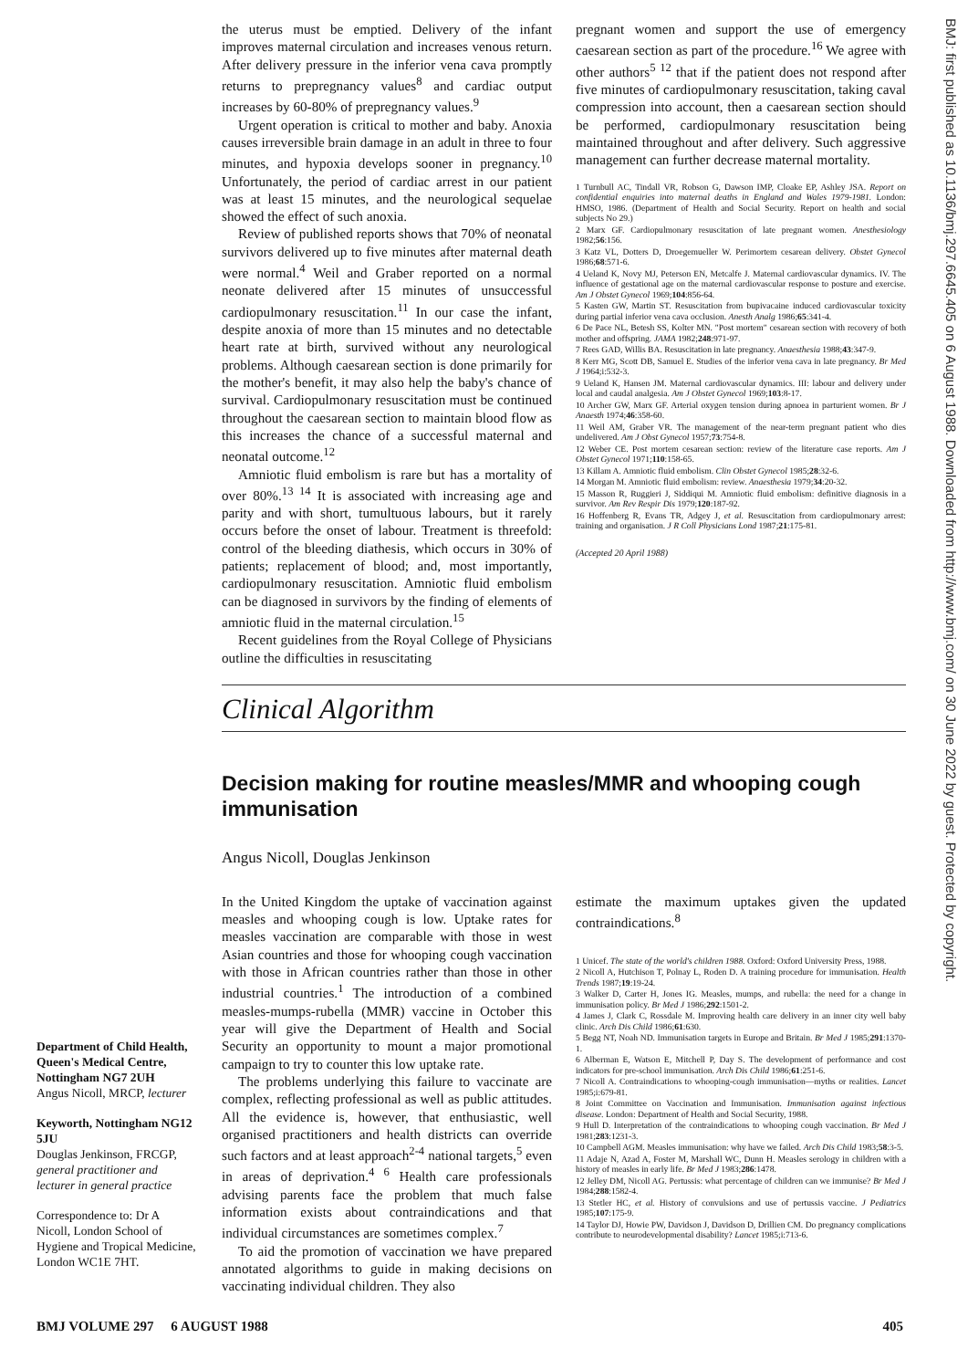the uterus must be emptied. Delivery of the infant improves maternal circulation and increases venous return. After delivery pressure in the inferior vena cava promptly returns to prepregnancy values<sup>8</sup> and cardiac output increases by 60-80% of prepregnancy values.<sup>9</sup>
Urgent operation is critical to mother and baby. Anoxia causes irreversible brain damage in an adult in three to four minutes, and hypoxia develops sooner in pregnancy.<sup>10</sup> Unfortunately, the period of cardiac arrest in our patient was at least 15 minutes, and the neurological sequelae showed the effect of such anoxia.
Review of published reports shows that 70% of neonatal survivors delivered up to five minutes after maternal death were normal.<sup>4</sup> Weil and Graber reported on a normal neonate delivered after 15 minutes of unsuccessful cardiopulmonary resuscitation.<sup>11</sup> In our case the infant, despite anoxia of more than 15 minutes and no detectable heart rate at birth, survived without any neurological problems. Although caesarean section is done primarily for the mother's benefit, it may also help the baby's chance of survival. Cardiopulmonary resuscitation must be continued throughout the caesarean section to maintain blood flow as this increases the chance of a successful maternal and neonatal outcome.<sup>12</sup>
Amniotic fluid embolism is rare but has a mortality of over 80%.<sup>13 14</sup> It is associated with increasing age and parity and with short, tumultuous labours, but it rarely occurs before the onset of labour. Treatment is threefold: control of the bleeding diathesis, which occurs in 30% of patients; replacement of blood; and, most importantly, cardiopulmonary resuscitation. Amniotic fluid embolism can be diagnosed in survivors by the finding of elements of amniotic fluid in the maternal circulation.<sup>15</sup>
Recent guidelines from the Royal College of Physicians outline the difficulties in resuscitating
pregnant women and support the use of emergency caesarean section as part of the procedure.<sup>16</sup> We agree with other authors<sup>5 12</sup> that if the patient does not respond after five minutes of cardiopulmonary resuscitation, taking caval compression into account, then a caesarean section should be performed, cardiopulmonary resuscitation being maintained throughout and after delivery. Such aggressive management can further decrease maternal mortality.
1 Turnbull AC, Tindall VR, Robson G, Dawson IMP, Cloake EP, Ashley JSA. Report on confidential enquiries into maternal deaths in England and Wales 1979-1981. London: HMSO, 1986. (Department of Health and Social Security. Report on health and social subjects No 29.)
2 Marx GF. Cardiopulmonary resuscitation of late pregnant women. Anesthesiology 1982;56:156.
3 Katz VL, Dotters D, Droegemueller W. Perimortem cesarean delivery. Obstet Gynecol 1986;68:571-6.
4 Ueland K, Novy MJ, Peterson EN, Metcalfe J. Maternal cardiovascular dynamics. IV. The influence of gestational age on the maternal cardiovascular response to posture and exercise. Am J Obstet Gynecol 1969;104:856-64.
5 Kasten GW, Martin ST. Resuscitation from bupivacaine induced cardiovascular toxicity during partial inferior vena cava occlusion. Anesth Analg 1986;65:341-4.
6 De Pace NL, Betesh SS, Kolter MN. "Post mortem" cesarean section with recovery of both mother and offspring. JAMA 1982;248:971-97.
7 Rees GAD, Willis BA. Resuscitation in late pregnancy. Anaesthesia 1988;43:347-9.
8 Kerr MG, Scott DB, Samuel E. Studies of the inferior vena cava in late pregnancy. Br Med J 1964;i:532-3.
9 Ueland K, Hansen JM. Maternal cardiovascular dynamics. III: labour and delivery under local and caudal analgesia. Am J Obstet Gynecol 1969;103:8-17.
10 Archer GW, Marx GF. Arterial oxygen tension during apnoea in parturient women. Br J Anaesth 1974;46:358-60.
11 Weil AM, Graber VR. The management of the near-term pregnant patient who dies undelivered. Am J Obst Gynecol 1957;73:754-8.
12 Weber CE. Post mortem cesarean section: review of the literature case reports. Am J Obstet Gynecol 1971;110:158-65.
13 Killam A. Amniotic fluid embolism. Clin Obstet Gynecol 1985;28:32-6.
14 Morgan M. Amniotic fluid embolism: review. Anaesthesia 1979;34:20-32.
15 Masson R, Ruggieri J, Siddiqui M. Amniotic fluid embolism: definitive diagnosis in a survivor. Am Rev Respir Dis 1979;120:187-92.
16 Hoffenberg R, Evans TR, Adgey J, et al. Resuscitation from cardiopulmonary arrest: training and organisation. J R Coll Physicians Lond 1987;21:175-81.
(Accepted 20 April 1988)
Clinical Algorithm
Decision making for routine measles/MMR and whooping cough immunisation
Angus Nicoll, Douglas Jenkinson
In the United Kingdom the uptake of vaccination against measles and whooping cough is low. Uptake rates for measles vaccination are comparable with those in west Asian countries and those for whooping cough vaccination with those in African countries rather than those in other industrial countries.<sup>1</sup> The introduction of a combined measles-mumps-rubella (MMR) vaccine in October this year will give the Department of Health and Social Security an opportunity to mount a major promotional campaign to try to counter this low uptake rate.
The problems underlying this failure to vaccinate are complex, reflecting professional as well as public attitudes. All the evidence is, however, that enthusiastic, well organised practitioners and health districts can override such factors and at least approach<sup>2-4</sup> national targets,<sup>5</sup> even in areas of deprivation.<sup>4 6</sup> Health care professionals advising parents face the problem that much false information exists about contraindications and that individual circumstances are sometimes complex.<sup>7</sup>
To aid the promotion of vaccination we have prepared annotated algorithms to guide in making decisions on vaccinating individual children. They also
estimate the maximum uptakes given the updated contraindications.<sup>8</sup>
1 Unicef. The state of the world's children 1988. Oxford: Oxford University Press, 1988.
2 Nicoll A, Hutchison T, Polnay L, Roden D. A training procedure for immunisation. Health Trends 1987;19:19-24.
3 Walker D, Carter H, Jones IG. Measles, mumps, and rubella: the need for a change in immunisation policy. Br Med J 1986;292:1501-2.
4 James J, Clark C, Rossdale M. Improving health care delivery in an inner city well baby clinic. Arch Dis Child 1986;61:630.
5 Begg NT, Noah ND. Immunisation targets in Europe and Britain. Br Med J 1985;291:1370-1.
6 Alberman E, Watson E, Mitchell P, Day S. The development of performance and cost indicators for pre-school immunisation. Arch Dis Child 1986;61:251-6.
7 Nicoll A. Contraindications to whooping-cough immunisation—myths or realities. Lancet 1985;i:679-81.
8 Joint Committee on Vaccination and Immunisation. Immunisation against infectious disease. London: Department of Health and Social Security, 1988.
9 Hull D. Interpretation of the contraindications to whooping cough vaccination. Br Med J 1981;283:1231-3.
10 Campbell AGM. Measles immunisation: why have we failed. Arch Dis Child 1983;58:3-5.
11 Adaje N, Azad A, Foster M, Marshall WC, Dunn H. Measles serology in children with a history of measles in early life. Br Med J 1983;286:1478.
12 Jelley DM, Nicoll AG. Pertussis: what percentage of children can we immunise? Br Med J 1984;288:1582-4.
13 Stetler HC, et al. History of convulsions and use of pertussis vaccine. J Pediatrics 1985;107:175-9.
14 Taylor DJ, Howie PW, Davidson J, Davidson D, Drillien CM. Do pregnancy complications contribute to neurodevelopmental disability? Lancet 1985;i:713-6.
Department of Child Health, Queen's Medical Centre, Nottingham NG7 2UH
Angus Nicoll, MRCP, lecturer
Keyworth, Nottingham NG12 5JU
Douglas Jenkinson, FRCGP, general practitioner and lecturer in general practice
Correspondence to: Dr A Nicoll, London School of Hygiene and Tropical Medicine, London WC1E 7HT.
BMJ VOLUME 297 6 AUGUST 1988 405
BMJ: first published as 10.1136/bmj.297.6645.405 on 6 August 1988. Downloaded from http://www.bmj.com/ on 30 June 2022 by guest. Protected by copyright.